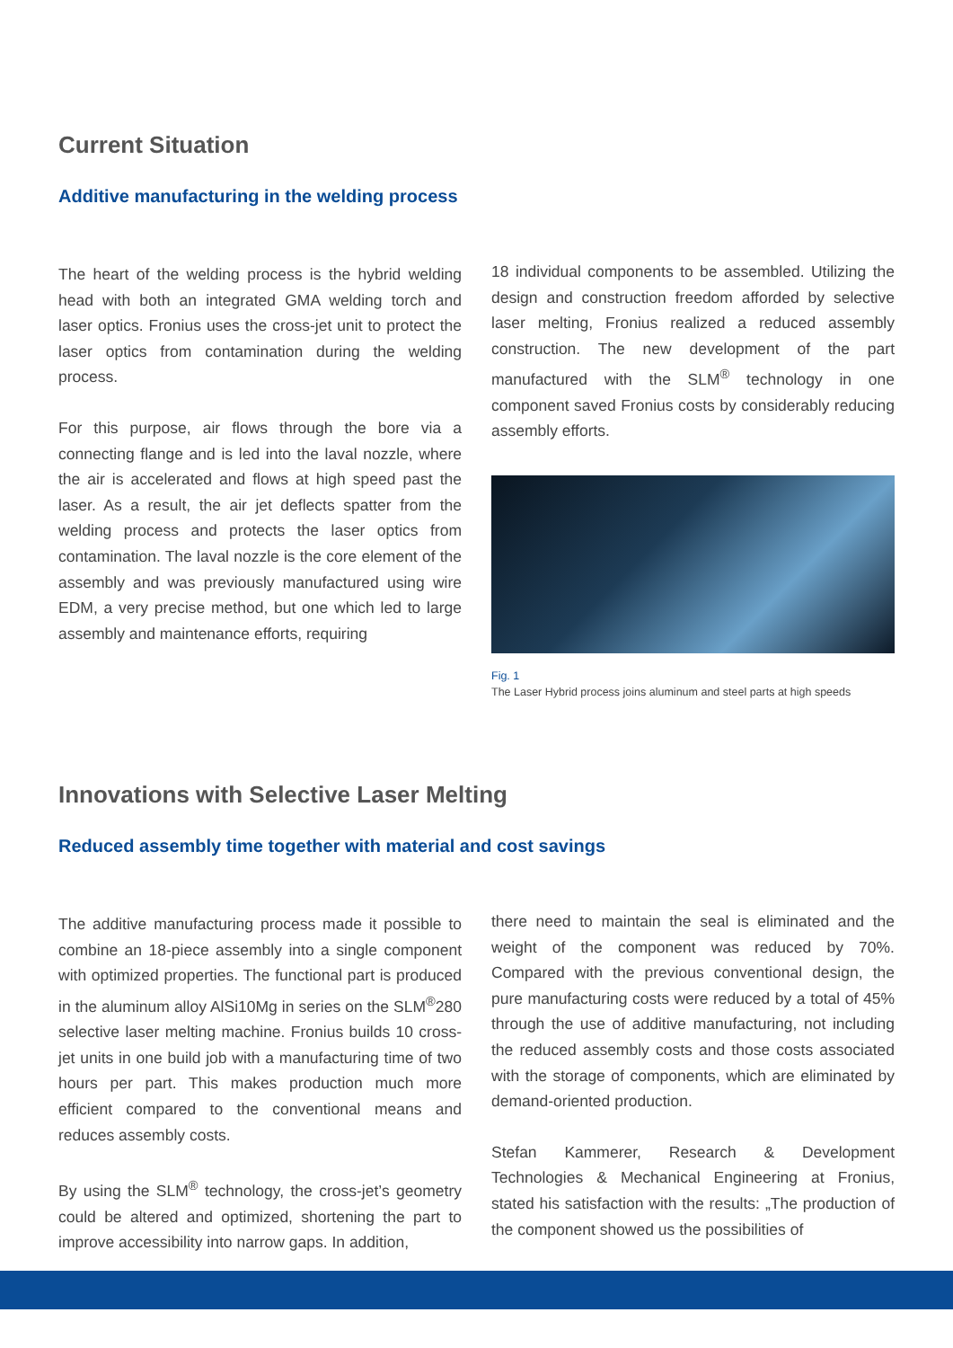Current Situation
Additive manufacturing in the welding process
The heart of the welding process is the hybrid welding head with both an integrated GMA welding torch and laser optics. Fronius uses the cross-jet unit to protect the laser optics from contamination during the welding process.
For this purpose, air flows through the bore via a connecting flange and is led into the laval nozzle, where the air is accelerated and flows at high speed past the laser. As a result, the air jet deflects spatter from the welding process and protects the laser optics from contamination. The laval nozzle is the core element of the assembly and was previously manufactured using wire EDM, a very precise method, but one which led to large assembly and maintenance efforts, requiring
18 individual components to be assembled. Utilizing the design and construction freedom afforded by selective laser melting, Fronius realized a reduced assembly construction. The new development of the part manufactured with the SLM<sup>®</sup> technology in one component saved Fronius costs by considerably reducing assembly efforts.
Fig. 1
The Laser Hybrid process joins aluminum and steel parts at high speeds
Innovations with Selective Laser Melting
Reduced assembly time together with material and cost savings
The additive manufacturing process made it possible to combine an 18-piece assembly into a single component with optimized properties. The functional part is produced in the aluminum alloy AlSi10Mg in series on the SLM<sup>®</sup>280 selective laser melting machine. Fronius builds 10 cross-jet units in one build job with a manufacturing time of two hours per part. This makes production much more efficient compared to the conventional means and reduces assembly costs.
By using the SLM<sup>®</sup> technology, the cross-jet’s geometry could be altered and optimized, shortening the part to improve accessibility into narrow gaps. In addition,
there need to maintain the seal is eliminated and the weight of the component was reduced by 70%. Compared with the previous conventional design, the pure manufacturing costs were reduced by a total of 45% through the use of additive manufacturing, not including the reduced assembly costs and those costs associated with the storage of components, which are eliminated by demand-oriented production.
Stefan Kammerer, Research & Development Technologies & Mechanical Engineering at Fronius, stated his satisfaction with the results: „The production of the component showed us the possibilities of